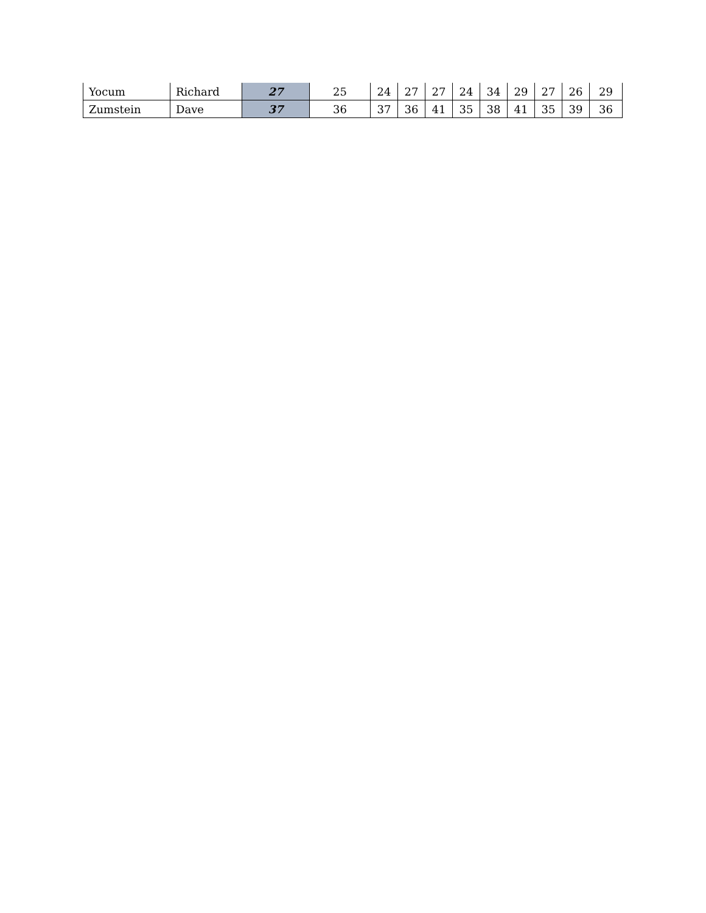| Yocum | Richard | 27 | 25 | 24 | 27 | 27 | 24 | 34 | 29 | 27 | 26 | 29 |
| Zumstein | Dave | 37 | 36 | 37 | 36 | 41 | 35 | 38 | 41 | 35 | 39 | 36 |